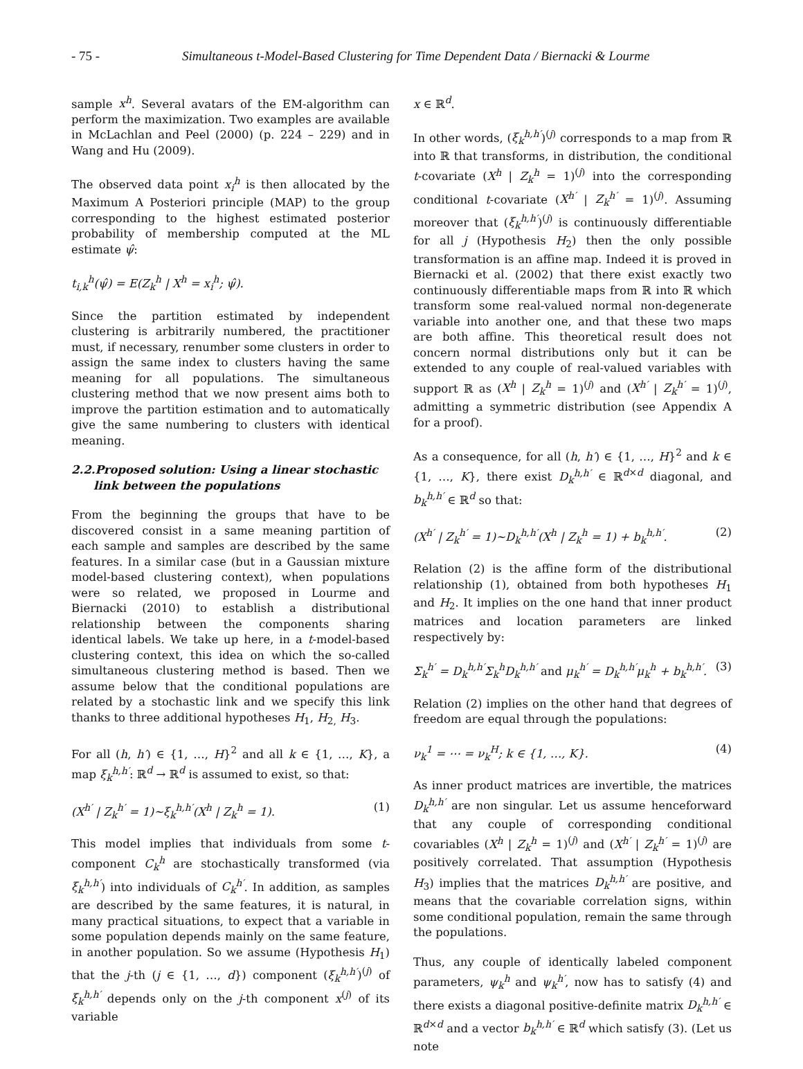- 75 - Simultaneous t-Model-Based Clustering for Time Dependent Data / Biernacki & Lourme
sample x<sup>h</sup>. Several avatars of the EM-algorithm can perform the maximization. Two examples are available in McLachlan and Peel (2000) (p. 224 – 229) and in Wang and Hu (2009).
The observed data point x<sub>i</sub><sup>h</sup> is then allocated by the Maximum A Posteriori principle (MAP) to the group corresponding to the highest estimated posterior probability of membership computed at the ML estimate ψ̂:
t<sub>i,k</sub><sup>h</sup>(ψ̂) = E(Z<sub>k</sub><sup>h</sup> | X<sup>h</sup> = x<sub>i</sub><sup>h</sup>; ψ̂).
Since the partition estimated by independent clustering is arbitrarily numbered, the practitioner must, if necessary, renumber some clusters in order to assign the same index to clusters having the same meaning for all populations. The simultaneous clustering method that we now present aims both to improve the partition estimation and to automatically give the same numbering to clusters with identical meaning.
2.2.Proposed solution: Using a linear stochastic link between the populations
From the beginning the groups that have to be discovered consist in a same meaning partition of each sample and samples are described by the same features. In a similar case (but in a Gaussian mixture model-based clustering context), when populations were so related, we proposed in Lourme and Biernacki (2010) to establish a distributional relationship between the components sharing identical labels. We take up here, in a t-model-based clustering context, this idea on which the so-called simultaneous clustering method is based. Then we assume below that the conditional populations are related by a stochastic link and we specify this link thanks to three additional hypotheses H<sub>1</sub>, H<sub>2,</sub> H<sub>3</sub>.
For all (h, h′) ∈ {1, …, H}<sup>2</sup> and all k ∈ {1, …, K}, a map ξ<sub>k</sub><sup>h,h′</sup>: ℝ<sup>d</sup> → ℝ<sup>d</sup> is assumed to exist, so that:
(X<sup>h′</sup> | Z<sub>k</sub><sup>h′</sup> = 1)~ξ<sub>k</sub><sup>h,h′</sup>(X<sup>h</sup> | Z<sub>k</sub><sup>h</sup> = 1). (1)
This model implies that individuals from some t-component C<sub>k</sub><sup>h</sup> are stochastically transformed (via ξ<sub>k</sub><sup>h,h′</sup>) into individuals of C<sub>k</sub><sup>h′</sup>. In addition, as samples are described by the same features, it is natural, in many practical situations, to expect that a variable in some population depends mainly on the same feature, in another population. So we assume (Hypothesis H<sub>1</sub>) that the j-th (j ∈ {1, …, d}) component (ξ<sub>k</sub><sup>h,h′</sup>)<sup>(j)</sup> of ξ<sub>k</sub><sup>h,h′</sup> depends only on the j-th component x<sup>(j)</sup> of its variable
x ∈ ℝ<sup>d</sup>.
In other words, (ξ<sub>k</sub><sup>h,h′</sup>)<sup>(j)</sup> corresponds to a map from ℝ into ℝ that transforms, in distribution, the conditional t-covariate (X<sup>h</sup> | Z<sub>k</sub><sup>h</sup> = 1)<sup>(j)</sup> into the corresponding conditional t-covariate (X<sup>h′</sup> | Z<sub>k</sub><sup>h′</sup> = 1)<sup>(j)</sup>. Assuming moreover that (ξ<sub>k</sub><sup>h,h′</sup>)<sup>(j)</sup> is continuously differentiable for all j (Hypothesis H<sub>2</sub>) then the only possible transformation is an affine map. Indeed it is proved in Biernacki et al. (2002) that there exist exactly two continuously differentiable maps from ℝ into ℝ which transform some real-valued normal non-degenerate variable into another one, and that these two maps are both affine. This theoretical result does not concern normal distributions only but it can be extended to any couple of real-valued variables with support ℝ as (X<sup>h</sup> | Z<sub>k</sub><sup>h</sup> = 1)<sup>(j)</sup> and (X<sup>h′</sup> | Z<sub>k</sub><sup>h′</sup> = 1)<sup>(j)</sup>, admitting a symmetric distribution (see Appendix A for a proof).
As a consequence, for all (h, h′) ∈ {1, …, H}<sup>2</sup> and k ∈ {1, …, K}, there exist D<sub>k</sub><sup>h,h′</sup> ∈ ℝ<sup>d×d</sup> diagonal, and b<sub>k</sub><sup>h,h′</sup> ∈ ℝ<sup>d</sup> so that:
(X<sup>h′</sup> | Z<sub>k</sub><sup>h′</sup> = 1)~D<sub>k</sub><sup>h,h′</sup>(X<sup>h</sup> | Z<sub>k</sub><sup>h</sup> = 1) + b<sub>k</sub><sup>h,h′</sup>. (2)
Relation (2) is the affine form of the distributional relationship (1), obtained from both hypotheses H<sub>1</sub> and H<sub>2</sub>. It implies on the one hand that inner product matrices and location parameters are linked respectively by:
Σ<sub>k</sub><sup>h′</sup> = D<sub>k</sub><sup>h,h′</sup>Σ<sub>k</sub><sup>h</sup>D<sub>k</sub><sup>h,h′</sup> and μ<sub>k</sub><sup>h′</sup> = D<sub>k</sub><sup>h,h′</sup>μ<sub>k</sub><sup>h</sup> + b<sub>k</sub><sup>h,h′</sup>. (3)
Relation (2) implies on the other hand that degrees of freedom are equal through the populations:
ν<sub>k</sub><sup>1</sup> = ⋯ = ν<sub>k</sub><sup>H</sup>; k ∈ {1, …, K}. (4)
As inner product matrices are invertible, the matrices D<sub>k</sub><sup>h,h′</sup> are non singular. Let us assume henceforward that any couple of corresponding conditional covariables (X<sup>h</sup> | Z<sub>k</sub><sup>h</sup> = 1)<sup>(j)</sup> and (X<sup>h′</sup> | Z<sub>k</sub><sup>h′</sup> = 1)<sup>(j)</sup> are positively correlated. That assumption (Hypothesis H<sub>3</sub>) implies that the matrices D<sub>k</sub><sup>h,h′</sup> are positive, and means that the covariable correlation signs, within some conditional population, remain the same through the populations.
Thus, any couple of identically labeled component parameters, ψ<sub>k</sub><sup>h</sup> and ψ<sub>k</sub><sup>h′</sup>, now has to satisfy (4) and there exists a diagonal positive-definite matrix D<sub>k</sub><sup>h,h′</sup> ∈ ℝ<sup>d×d</sup> and a vector b<sub>k</sub><sup>h,h′</sup> ∈ ℝ<sup>d</sup> which satisfy (3). (Let us note